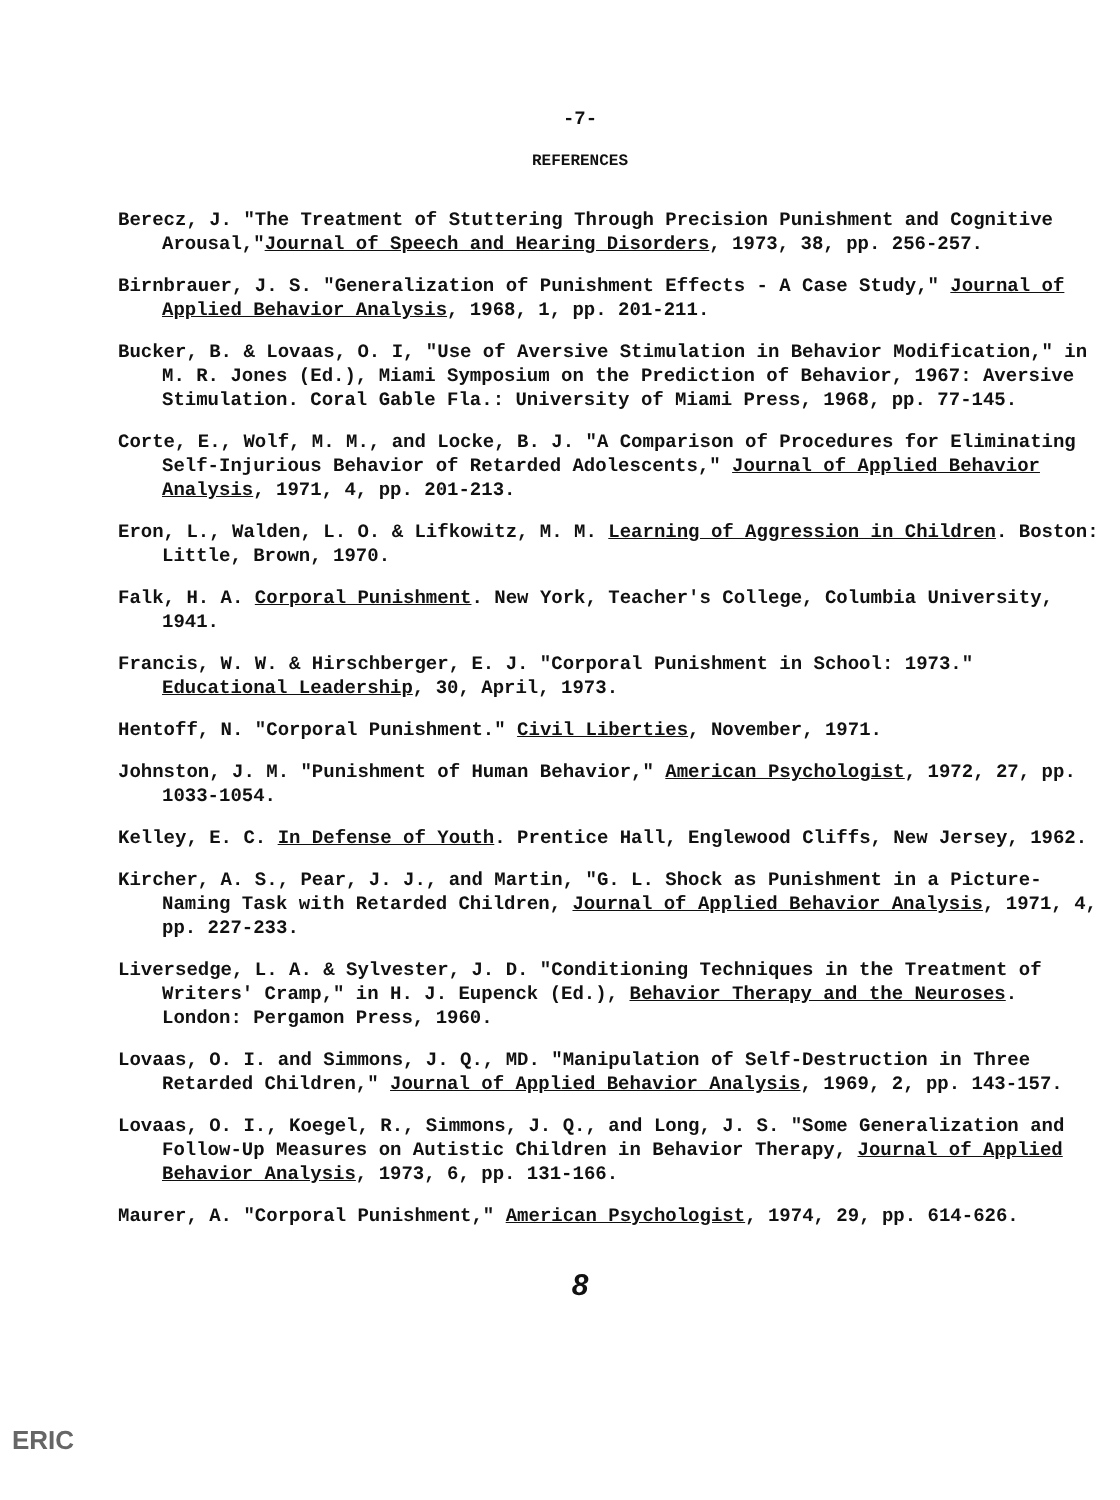-7-
REFERENCES
Berecz, J. "The Treatment of Stuttering Through Precision Punishment and Cognitive Arousal,"Journal of Speech and Hearing Disorders, 1973, 38, pp. 256-257.
Birnbrauer, J. S. "Generalization of Punishment Effects - A Case Study," Journal of Applied Behavior Analysis, 1968, 1, pp. 201-211.
Bucker, B. & Lovaas, O. I, "Use of Aversive Stimulation in Behavior Modification," in M. R. Jones (Ed.), Miami Symposium on the Prediction of Behavior, 1967: Aversive Stimulation. Coral Gable Fla.: University of Miami Press, 1968, pp. 77-145.
Corte, E., Wolf, M. M., and Locke, B. J. "A Comparison of Procedures for Eliminating Self-Injurious Behavior of Retarded Adolescents," Journal of Applied Behavior Analysis, 1971, 4, pp. 201-213.
Eron, L., Walden, L. O. & Lifkowitz, M. M. Learning of Aggression in Children. Boston: Little, Brown, 1970.
Falk, H. A. Corporal Punishment. New York, Teacher's College, Columbia University, 1941.
Francis, W. W. & Hirschberger, E. J. "Corporal Punishment in School: 1973." Educational Leadership, 30, April, 1973.
Hentoff, N. "Corporal Punishment." Civil Liberties, November, 1971.
Johnston, J. M. "Punishment of Human Behavior," American Psychologist, 1972, 27, pp. 1033-1054.
Kelley, E. C. In Defense of Youth. Prentice Hall, Englewood Cliffs, New Jersey, 1962.
Kircher, A. S., Pear, J. J., and Martin, "G. L. Shock as Punishment in a Picture-Naming Task with Retarded Children, Journal of Applied Behavior Analysis, 1971, 4, pp. 227-233.
Liversedge, L. A. & Sylvester, J. D. "Conditioning Techniques in the Treatment of Writers' Cramp," in H. J. Eupenck (Ed.), Behavior Therapy and the Neuroses. London: Pergamon Press, 1960.
Lovaas, O. I. and Simmons, J. Q., MD. "Manipulation of Self-Destruction in Three Retarded Children," Journal of Applied Behavior Analysis, 1969, 2, pp. 143-157.
Lovaas, O. I., Koegel, R., Simmons, J. Q., and Long, J. S. "Some Generalization and Follow-Up Measures on Autistic Children in Behavior Therapy, Journal of Applied Behavior Analysis, 1973, 6, pp. 131-166.
Maurer, A. "Corporal Punishment," American Psychologist, 1974, 29, pp. 614-626.
8
ERIC